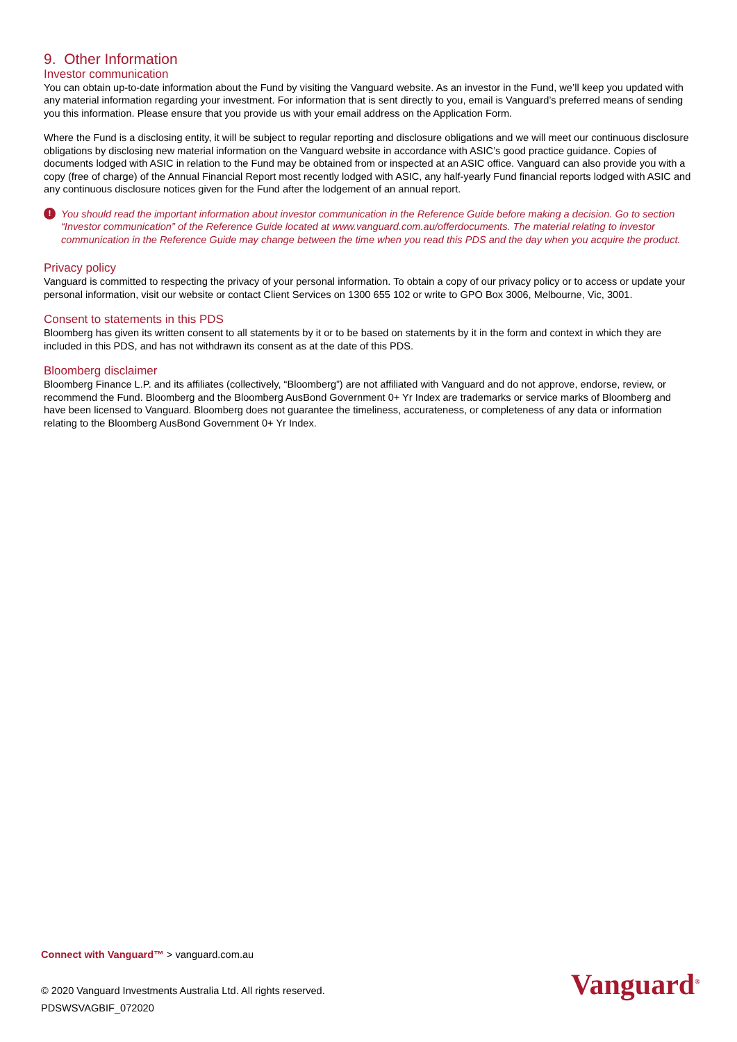9. Other Information
Investor communication
You can obtain up-to-date information about the Fund by visiting the Vanguard website. As an investor in the Fund, we’ll keep you updated with any material information regarding your investment. For information that is sent directly to you, email is Vanguard’s preferred means of sending you this information. Please ensure that you provide us with your email address on the Application Form.
Where the Fund is a disclosing entity, it will be subject to regular reporting and disclosure obligations and we will meet our continuous disclosure obligations by disclosing new material information on the Vanguard website in accordance with ASIC’s good practice guidance. Copies of documents lodged with ASIC in relation to the Fund may be obtained from or inspected at an ASIC office. Vanguard can also provide you with a copy (free of charge) of the Annual Financial Report most recently lodged with ASIC, any half-yearly Fund financial reports lodged with ASIC and any continuous disclosure notices given for the Fund after the lodgement of an annual report.
! You should read the important information about investor communication in the Reference Guide before making a decision. Go to section “Investor communication” of the Reference Guide located at www.vanguard.com.au/offerdocuments. The material relating to investor communication in the Reference Guide may change between the time when you read this PDS and the day when you acquire the product.
Privacy policy
Vanguard is committed to respecting the privacy of your personal information. To obtain a copy of our privacy policy or to access or update your personal information, visit our website or contact Client Services on 1300 655 102 or write to GPO Box 3006, Melbourne, Vic, 3001.
Consent to statements in this PDS
Bloomberg has given its written consent to all statements by it or to be based on statements by it in the form and context in which they are included in this PDS, and has not withdrawn its consent as at the date of this PDS.
Bloomberg disclaimer
Bloomberg Finance L.P. and its affiliates (collectively, “Bloomberg”) are not affiliated with Vanguard and do not approve, endorse, review, or recommend the Fund. Bloomberg and the Bloomberg AusBond Government 0+ Yr Index are trademarks or service marks of Bloomberg and have been licensed to Vanguard. Bloomberg does not guarantee the timeliness, accurateness, or completeness of any data or information relating to the Bloomberg AusBond Government 0+ Yr Index.
Connect with Vanguard™ > vanguard.com.au
© 2020 Vanguard Investments Australia Ltd. All rights reserved.
PDSWSVAGBIF_072020
Vanguard<sup>®</sup>